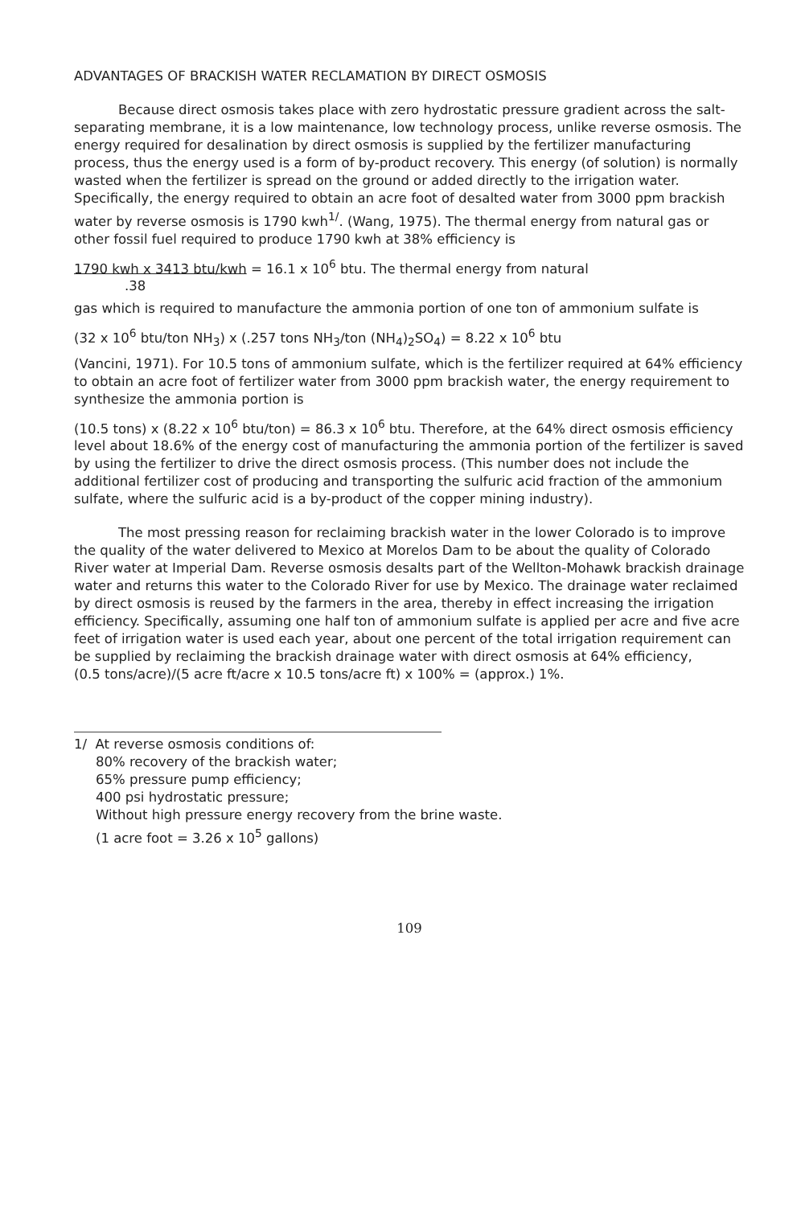ADVANTAGES OF BRACKISH WATER RECLAMATION BY DIRECT OSMOSIS
Because direct osmosis takes place with zero hydrostatic pressure gradient across the salt-separating membrane, it is a low maintenance, low technology process, unlike reverse osmosis. The energy required for desalination by direct osmosis is supplied by the fertilizer manufacturing process, thus the energy used is a form of by-product recovery. This energy (of solution) is normally wasted when the fertilizer is spread on the ground or added directly to the irrigation water. Specifically, the energy required to obtain an acre foot of desalted water from 3000 ppm brackish water by reverse osmosis is 1790 kwh<sup>1/</sup>. (Wang, 1975). The thermal energy from natural gas or other fossil fuel required to produce 1790 kwh at 38% efficiency is
1790 kwh x 3413 btu/kwh = 16.1 x 10<sup>6</sup> btu. The thermal energy from natural
.38
gas which is required to manufacture the ammonia portion of one ton of ammonium sulfate is
(32 x 10<sup>6</sup> btu/ton NH<sub>3</sub>) x (.257 tons NH<sub>3</sub>/ton (NH<sub>4</sub>)<sub>2</sub>SO<sub>4</sub>) = 8.22 x 10<sup>6</sup> btu
(Vancini, 1971). For 10.5 tons of ammonium sulfate, which is the fertilizer required at 64% efficiency to obtain an acre foot of fertilizer water from 3000 ppm brackish water, the energy requirement to synthesize the ammonia portion is
(10.5 tons) x (8.22 x 10<sup>6</sup> btu/ton) = 86.3 x 10<sup>6</sup> btu. Therefore, at the 64% direct osmosis efficiency level about 18.6% of the energy cost of manufacturing the ammonia portion of the fertilizer is saved by using the fertilizer to drive the direct osmosis process. (This number does not include the additional fertilizer cost of producing and transporting the sulfuric acid fraction of the ammonium sulfate, where the sulfuric acid is a by-product of the copper mining industry).
The most pressing reason for reclaiming brackish water in the lower Colorado is to improve the quality of the water delivered to Mexico at Morelos Dam to be about the quality of Colorado River water at Imperial Dam. Reverse osmosis desalts part of the Wellton-Mohawk brackish drainage water and returns this water to the Colorado River for use by Mexico. The drainage water reclaimed by direct osmosis is reused by the farmers in the area, thereby in effect increasing the irrigation efficiency. Specifically, assuming one half ton of ammonium sulfate is applied per acre and five acre feet of irrigation water is used each year, about one percent of the total irrigation requirement can be supplied by reclaiming the brackish drainage water with direct osmosis at 64% efficiency,
(0.5 tons/acre)/(5 acre ft/acre x 10.5 tons/acre ft) x 100% = (approx.) 1%.
1/ At reverse osmosis conditions of:
80% recovery of the brackish water;
65% pressure pump efficiency;
400 psi hydrostatic pressure;
Without high pressure energy recovery from the brine waste.
(1 acre foot = 3.26 x 10<sup>5</sup> gallons)
109